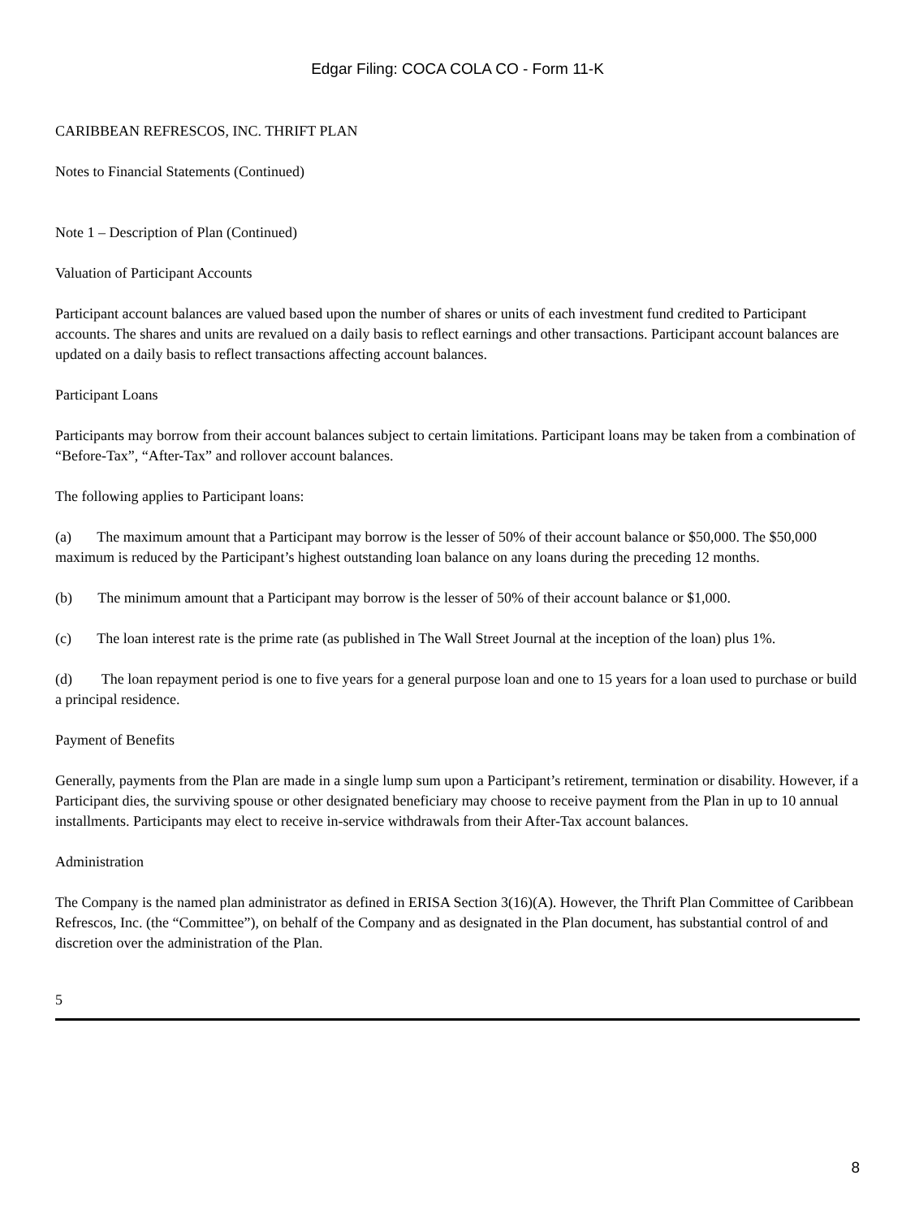Edgar Filing: COCA COLA CO - Form 11-K
CARIBBEAN REFRESCOS, INC. THRIFT PLAN
Notes to Financial Statements (Continued)
Note 1 – Description of Plan (Continued)
Valuation of Participant Accounts
Participant account balances are valued based upon the number of shares or units of each investment fund credited to Participant accounts. The shares and units are revalued on a daily basis to reflect earnings and other transactions. Participant account balances are updated on a daily basis to reflect transactions affecting account balances.
Participant Loans
Participants may borrow from their account balances subject to certain limitations. Participant loans may be taken from a combination of “Before-Tax”, “After-Tax” and rollover account balances.
The following applies to Participant loans:
(a) The maximum amount that a Participant may borrow is the lesser of 50% of their account balance or $50,000. The $50,000 maximum is reduced by the Participant’s highest outstanding loan balance on any loans during the preceding 12 months.
(b) The minimum amount that a Participant may borrow is the lesser of 50% of their account balance or $1,000.
(c) The loan interest rate is the prime rate (as published in The Wall Street Journal at the inception of the loan) plus 1%.
(d) The loan repayment period is one to five years for a general purpose loan and one to 15 years for a loan used to purchase or build a principal residence.
Payment of Benefits
Generally, payments from the Plan are made in a single lump sum upon a Participant’s retirement, termination or disability. However, if a Participant dies, the surviving spouse or other designated beneficiary may choose to receive payment from the Plan in up to 10 annual installments. Participants may elect to receive in-service withdrawals from their After-Tax account balances.
Administration
The Company is the named plan administrator as defined in ERISA Section 3(16)(A). However, the Thrift Plan Committee of Caribbean Refrescos, Inc. (the “Committee”), on behalf of the Company and as designated in the Plan document, has substantial control of and discretion over the administration of the Plan.
5
8